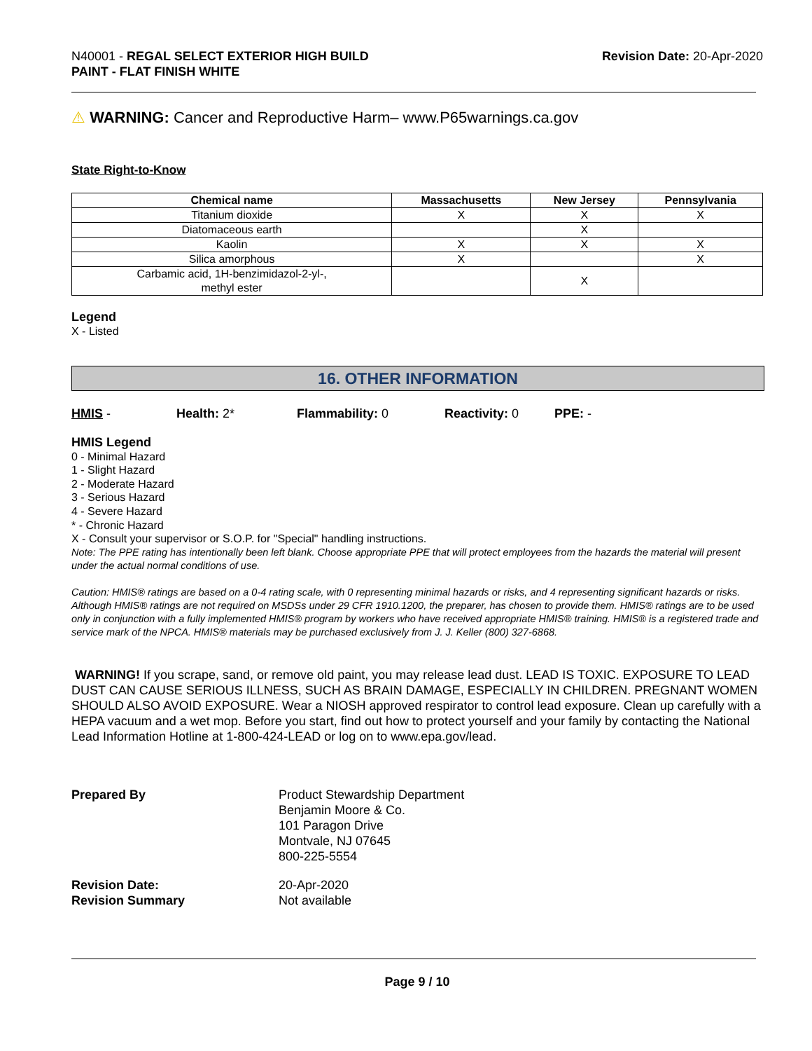N40001 - REGAL SELECT EXTERIOR HIGH BUILD
PAINT - FLAT FINISH WHITE
Revision Date: 20-Apr-2020
⚠ WARNING: Cancer and Reproductive Harm– www.P65warnings.ca.gov
State Right-to-Know
| Chemical name | Massachusetts | New Jersey | Pennsylvania |
| --- | --- | --- | --- |
| Titanium dioxide | X | X | X |
| Diatomaceous earth | | X | |
| Kaolin | X | X | X |
| Silica amorphous | X | | X |
| Carbamic acid, 1H-benzimidazol-2-yl-, methyl ester | | X | |
Legend
X - Listed
16. OTHER INFORMATION
HMIS - Health: 2* Flammability: 0 Reactivity: 0 PPE: -
HMIS Legend
0 - Minimal Hazard
1 - Slight Hazard
2 - Moderate Hazard
3 - Serious Hazard
4 - Severe Hazard
* - Chronic Hazard
X - Consult your supervisor or S.O.P. for "Special" handling instructions.
Note: The PPE rating has intentionally been left blank. Choose appropriate PPE that will protect employees from the hazards the material will present under the actual normal conditions of use.
Caution: HMIS® ratings are based on a 0-4 rating scale, with 0 representing minimal hazards or risks, and 4 representing significant hazards or risks. Although HMIS® ratings are not required on MSDSs under 29 CFR 1910.1200, the preparer, has chosen to provide them. HMIS® ratings are to be used only in conjunction with a fully implemented HMIS® program by workers who have received appropriate HMIS® training. HMIS® is a registered trade and service mark of the NPCA. HMIS® materials may be purchased exclusively from J. J. Keller (800) 327-6868.
WARNING! If you scrape, sand, or remove old paint, you may release lead dust. LEAD IS TOXIC. EXPOSURE TO LEAD DUST CAN CAUSE SERIOUS ILLNESS, SUCH AS BRAIN DAMAGE, ESPECIALLY IN CHILDREN. PREGNANT WOMEN SHOULD ALSO AVOID EXPOSURE. Wear a NIOSH approved respirator to control lead exposure. Clean up carefully with a HEPA vacuum and a wet mop. Before you start, find out how to protect yourself and your family by contacting the National Lead Information Hotline at 1-800-424-LEAD or log on to www.epa.gov/lead.
Prepared By Product Stewardship Department
Benjamin Moore & Co.
101 Paragon Drive
Montvale, NJ 07645
800-225-5554
Revision Date:
Revision Summary
20-Apr-2020
Not available
Page 9 / 10